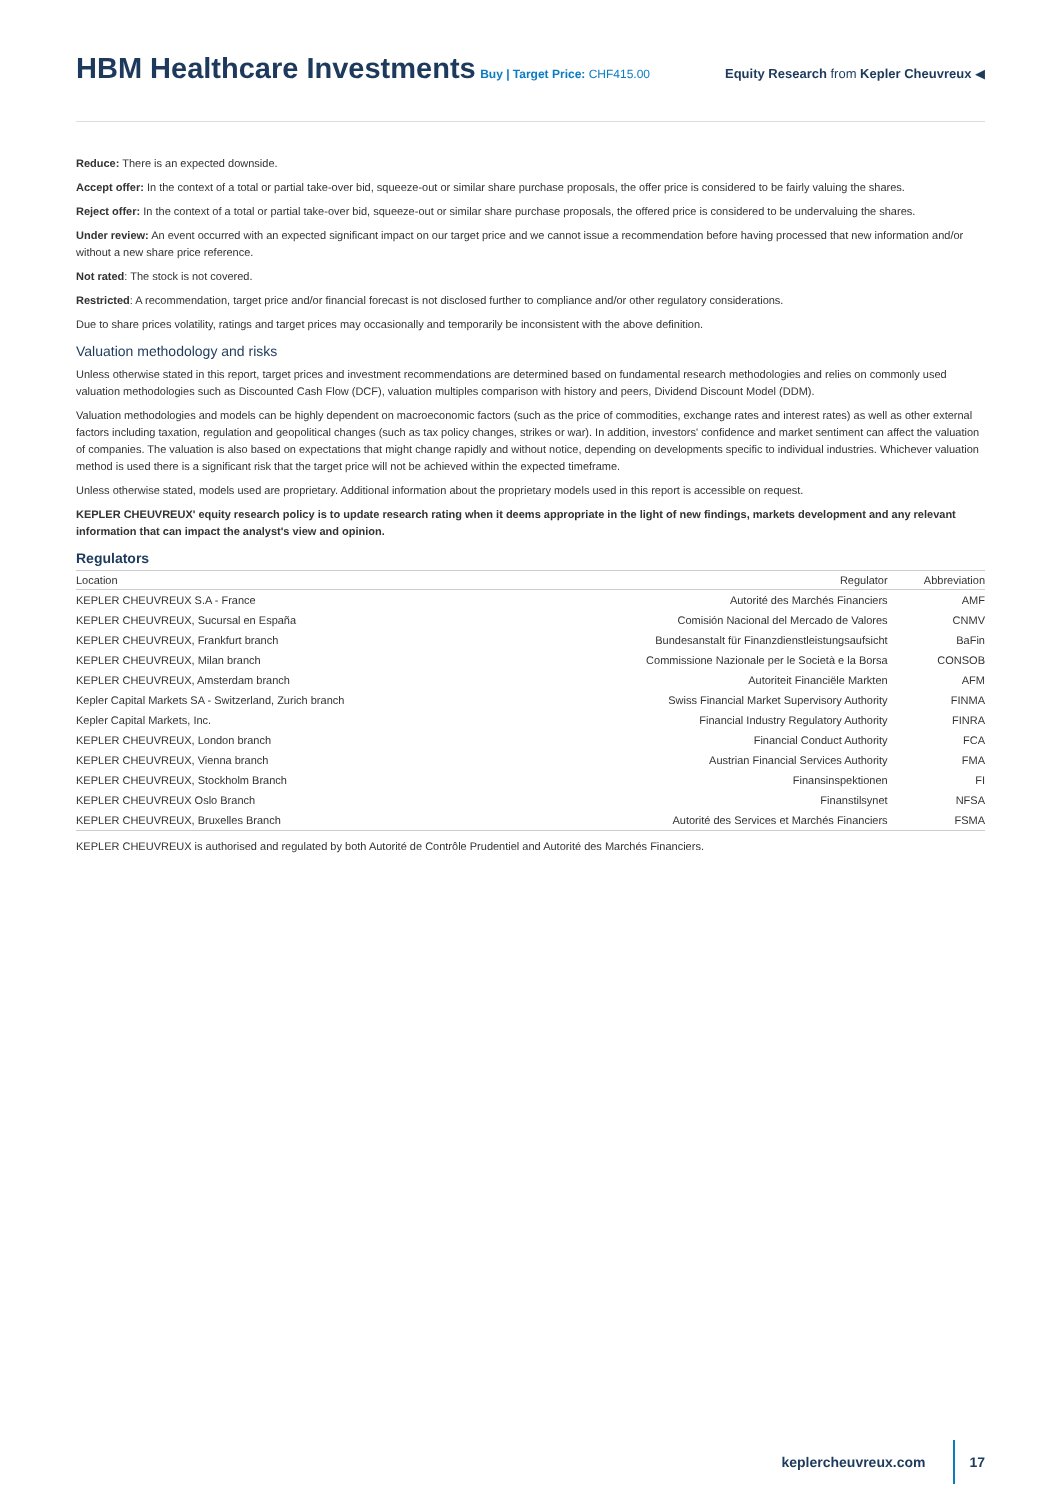HBM Healthcare Investments Buy | Target Price: CHF415.00
Equity Research from Kepler Cheuvreux ◀
Reduce: There is an expected downside.
Accept offer: In the context of a total or partial take-over bid, squeeze-out or similar share purchase proposals, the offer price is considered to be fairly valuing the shares.
Reject offer: In the context of a total or partial take-over bid, squeeze-out or similar share purchase proposals, the offered price is considered to be undervaluing the shares.
Under review: An event occurred with an expected significant impact on our target price and we cannot issue a recommendation before having processed that new information and/or without a new share price reference.
Not rated: The stock is not covered.
Restricted: A recommendation, target price and/or financial forecast is not disclosed further to compliance and/or other regulatory considerations.
Due to share prices volatility, ratings and target prices may occasionally and temporarily be inconsistent with the above definition.
Valuation methodology and risks
Unless otherwise stated in this report, target prices and investment recommendations are determined based on fundamental research methodologies and relies on commonly used valuation methodologies such as Discounted Cash Flow (DCF), valuation multiples comparison with history and peers, Dividend Discount Model (DDM).
Valuation methodologies and models can be highly dependent on macroeconomic factors (such as the price of commodities, exchange rates and interest rates) as well as other external factors including taxation, regulation and geopolitical changes (such as tax policy changes, strikes or war). In addition, investors' confidence and market sentiment can affect the valuation of companies. The valuation is also based on expectations that might change rapidly and without notice, depending on developments specific to individual industries. Whichever valuation method is used there is a significant risk that the target price will not be achieved within the expected timeframe.
Unless otherwise stated, models used are proprietary. Additional information about the proprietary models used in this report is accessible on request.
KEPLER CHEUVREUX' equity research policy is to update research rating when it deems appropriate in the light of new findings, markets development and any relevant information that can impact the analyst's view and opinion.
Regulators
| Location | Regulator | Abbreviation |
| --- | --- | --- |
| KEPLER CHEUVREUX S.A - France | Autorité des Marchés Financiers | AMF |
| KEPLER CHEUVREUX, Sucursal en España | Comisión Nacional del Mercado de Valores | CNMV |
| KEPLER CHEUVREUX, Frankfurt branch | Bundesanstalt für Finanzdienstleistungsaufsicht | BaFin |
| KEPLER CHEUVREUX, Milan branch | Commissione Nazionale per le Società e la Borsa | CONSOB |
| KEPLER CHEUVREUX, Amsterdam branch | Autoriteit Financiële Markten | AFM |
| Kepler Capital Markets SA - Switzerland, Zurich branch | Swiss Financial Market Supervisory Authority | FINMA |
| Kepler Capital Markets, Inc. | Financial Industry Regulatory Authority | FINRA |
| KEPLER CHEUVREUX, London branch | Financial Conduct Authority | FCA |
| KEPLER CHEUVREUX, Vienna branch | Austrian Financial Services Authority | FMA |
| KEPLER CHEUVREUX, Stockholm Branch | Finansinspektionen | FI |
| KEPLER CHEUVREUX Oslo Branch | Finanstilsynet | NFSA |
| KEPLER CHEUVREUX, Bruxelles Branch | Autorité des Services et Marchés Financiers | FSMA |
KEPLER CHEUVREUX is authorised and regulated by both Autorité de Contrôle Prudentiel and Autorité des Marchés Financiers.
keplercheuvreux.com 17